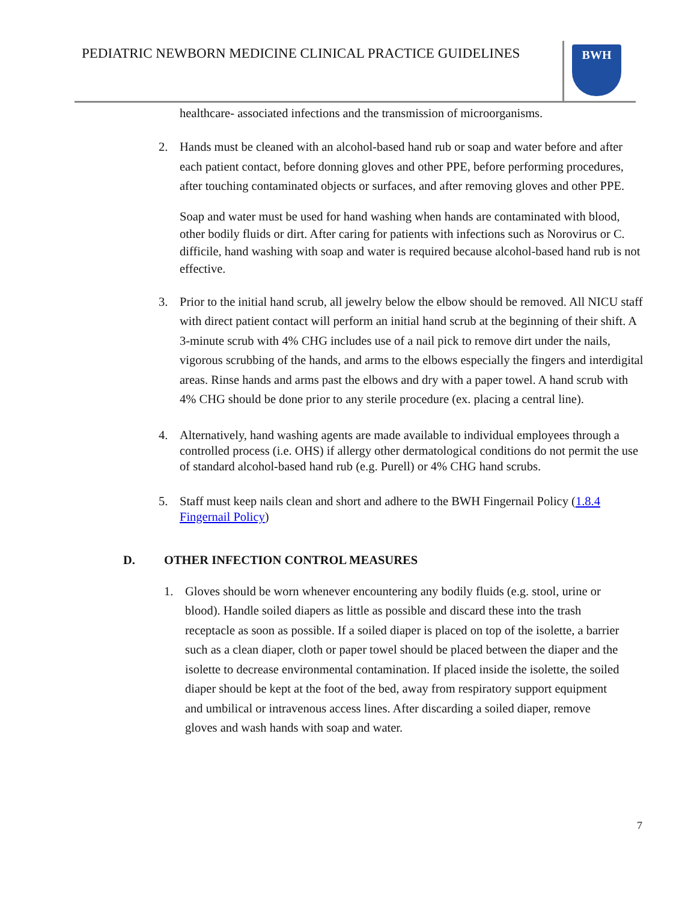PEDIATRIC NEWBORN MEDICINE CLINICAL PRACTICE GUIDELINES
BWH
healthcare- associated infections and the transmission of microorganisms.
2. Hands must be cleaned with an alcohol-based hand rub or soap and water before and after each patient contact, before donning gloves and other PPE, before performing procedures, after touching contaminated objects or surfaces, and after removing gloves and other PPE.
Soap and water must be used for hand washing when hands are contaminated with blood, other bodily fluids or dirt. After caring for patients with infections such as Norovirus or C. difficile, hand washing with soap and water is required because alcohol-based hand rub is not effective.
3. Prior to the initial hand scrub, all jewelry below the elbow should be removed. All NICU staff with direct patient contact will perform an initial hand scrub at the beginning of their shift. A 3-minute scrub with 4% CHG includes use of a nail pick to remove dirt under the nails, vigorous scrubbing of the hands, and arms to the elbows especially the fingers and interdigital areas. Rinse hands and arms past the elbows and dry with a paper towel. A hand scrub with 4% CHG should be done prior to any sterile procedure (ex. placing a central line).
4. Alternatively, hand washing agents are made available to individual employees through a controlled process (i.e. OHS) if allergy other dermatological conditions do not permit the use of standard alcohol-based hand rub (e.g. Purell) or 4% CHG hand scrubs.
5. Staff must keep nails clean and short and adhere to the BWH Fingernail Policy (1.8.4 Fingernail Policy)
D. OTHER INFECTION CONTROL MEASURES
1. Gloves should be worn whenever encountering any bodily fluids (e.g. stool, urine or blood). Handle soiled diapers as little as possible and discard these into the trash receptacle as soon as possible. If a soiled diaper is placed on top of the isolette, a barrier such as a clean diaper, cloth or paper towel should be placed between the diaper and the isolette to decrease environmental contamination. If placed inside the isolette, the soiled diaper should be kept at the foot of the bed, away from respiratory support equipment and umbilical or intravenous access lines. After discarding a soiled diaper, remove gloves and wash hands with soap and water.
7